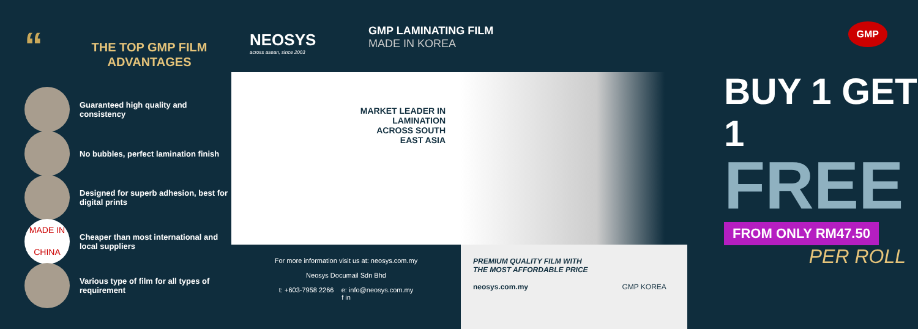“
THE TOP GMP FILM
ADVANTAGES
Guaranteed high quality and consistency
No bubbles, perfect lamination finish
Designed for superb adhesion, best for digital prints
MADE IN CHINA
Cheaper than most international and local suppliers
Various type of film for all types of requirement
NEOSYS
across asean, since 2003
GMP LAMINATING FILM
MADE IN KOREA
MARKET LEADER IN
LAMINATION
ACROSS SOUTH
EAST ASIA
For more information visit us at: neosys.com.my
Neosys Documail Sdn Bhd
t: +603-7958 2266 e: info@neosys.com.my
f in
PREMIUM QUALITY FILM WITH
THE MOST AFFORDABLE PRICE
neosys.com.my GMP KOREA
GMP
BUY 1 GET 1
FREE
FROM ONLY RM47.50
PER ROLL